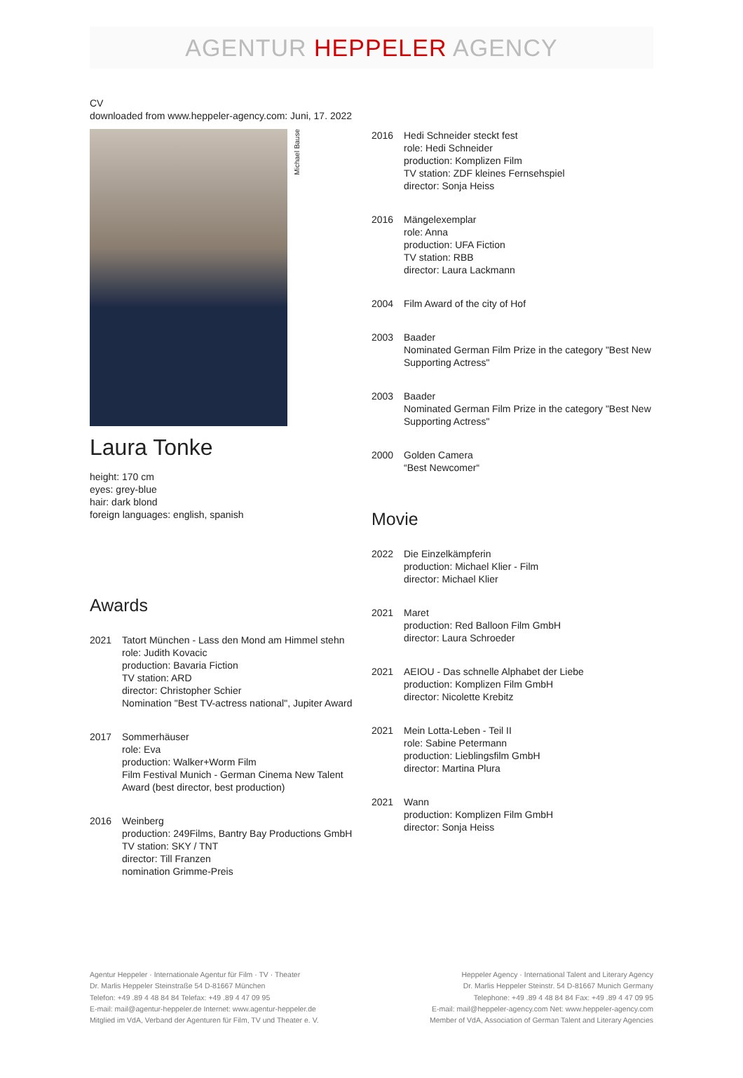AGENTUR HEPPELER AGENCY
CV
downloaded from www.heppeler-agency.com: Juni, 17. 2022
Michael Bause
Laura Tonke
height: 170 cm
eyes: grey-blue
hair: dark blond
foreign languages: english, spanish
Awards
2021 Tatort München - Lass den Mond am Himmel stehn
role: Judith Kovacic
production: Bavaria Fiction
TV station: ARD
director: Christopher Schier
Nomination "Best TV-actress national", Jupiter Award
2017 Sommerhäuser
role: Eva
production: Walker+Worm Film
Film Festival Munich - German Cinema New Talent Award (best director, best production)
2016 Weinberg
production: 249Films, Bantry Bay Productions GmbH
TV station: SKY / TNT
director: Till Franzen
nomination Grimme-Preis
2016 Hedi Schneider steckt fest
role: Hedi Schneider
production: Komplizen Film
TV station: ZDF kleines Fernsehspiel
director: Sonja Heiss
2016 Mängelexemplar
role: Anna
production: UFA Fiction
TV station: RBB
director: Laura Lackmann
2004 Film Award of the city of Hof
2003 Baader
Nominated German Film Prize in the category "Best New Supporting Actress"
2003 Baader
Nominated German Film Prize in the category "Best New Supporting Actress"
2000 Golden Camera
“Best Newcomer“
Movie
2022 Die Einzelkämpferin
production: Michael Klier - Film
director: Michael Klier
2021 Maret
production: Red Balloon Film GmbH
director: Laura Schroeder
2021 AEIOU - Das schnelle Alphabet der Liebe
production: Komplizen Film GmbH
director: Nicolette Krebitz
2021 Mein Lotta-Leben - Teil II
role: Sabine Petermann
production: Lieblingsfilm GmbH
director: Martina Plura
2021 Wann
production: Komplizen Film GmbH
director: Sonja Heiss
Agentur Heppeler · Internationale Agentur für Film · TV · Theater
Dr. Marlis Heppeler Steinstraße 54 D-81667 München
Telefon: +49 .89 4 48 84 84 Telefax: +49 .89 4 47 09 95
E-mail: mail@agentur-heppeler.de Internet: www.agentur-heppeler.de
Mitglied im VdA, Verband der Agenturen für Film, TV und Theater e. V.
Heppeler Agency · International Talent and Literary Agency
Dr. Marlis Heppeler Steinstr. 54 D-81667 Munich Germany
Telephone: +49 .89 4 48 84 84 Fax: +49 .89 4 47 09 95
E-mail: mail@heppeler-agency.com Net: www.heppeler-agency.com
Member of VdA, Association of German Talent and Literary Agencies